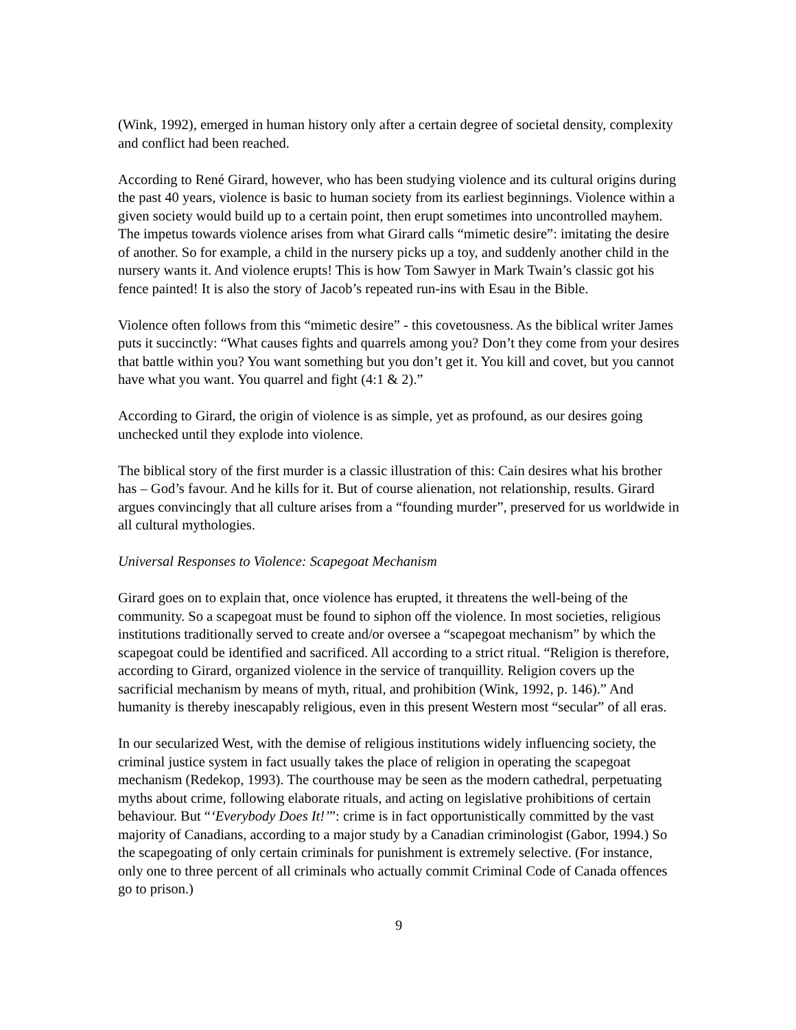(Wink, 1992), emerged in human history only after a certain degree of societal density, complexity and conflict had been reached.
According to René Girard, however, who has been studying violence and its cultural origins during the past 40 years, violence is basic to human society from its earliest beginnings. Violence within a given society would build up to a certain point, then erupt sometimes into uncontrolled mayhem. The impetus towards violence arises from what Girard calls “mimetic desire”: imitating the desire of another. So for example, a child in the nursery picks up a toy, and suddenly another child in the nursery wants it. And violence erupts! This is how Tom Sawyer in Mark Twain’s classic got his fence painted! It is also the story of Jacob’s repeated run-ins with Esau in the Bible.
Violence often follows from this “mimetic desire” - this covetousness. As the biblical writer James puts it succinctly: “What causes fights and quarrels among you? Don’t they come from your desires that battle within you? You want something but you don’t get it. You kill and covet, but you cannot have what you want. You quarrel and fight (4:1 & 2).”
According to Girard, the origin of violence is as simple, yet as profound, as our desires going unchecked until they explode into violence.
The biblical story of the first murder is a classic illustration of this: Cain desires what his brother has – God’s favour. And he kills for it. But of course alienation, not relationship, results. Girard argues convincingly that all culture arises from a “founding murder”, preserved for us worldwide in all cultural mythologies.
Universal Responses to Violence: Scapegoat Mechanism
Girard goes on to explain that, once violence has erupted, it threatens the well-being of the community. So a scapegoat must be found to siphon off the violence. In most societies, religious institutions traditionally served to create and/or oversee a “scapegoat mechanism” by which the scapegoat could be identified and sacrificed. All according to a strict ritual. “Religion is therefore, according to Girard, organized violence in the service of tranquillity. Religion covers up the sacrificial mechanism by means of myth, ritual, and prohibition (Wink, 1992, p. 146).” And humanity is thereby inescapably religious, even in this present Western most “secular” of all eras.
In our secularized West, with the demise of religious institutions widely influencing society, the criminal justice system in fact usually takes the place of religion in operating the scapegoat mechanism (Redekop, 1993). The courthouse may be seen as the modern cathedral, perpetuating myths about crime, following elaborate rituals, and acting on legislative prohibitions of certain behaviour. But “‘Everybody Does It!’”: crime is in fact opportunistically committed by the vast majority of Canadians, according to a major study by a Canadian criminologist (Gabor, 1994.) So the scapegoating of only certain criminals for punishment is extremely selective. (For instance, only one to three percent of all criminals who actually commit Criminal Code of Canada offences go to prison.)
9